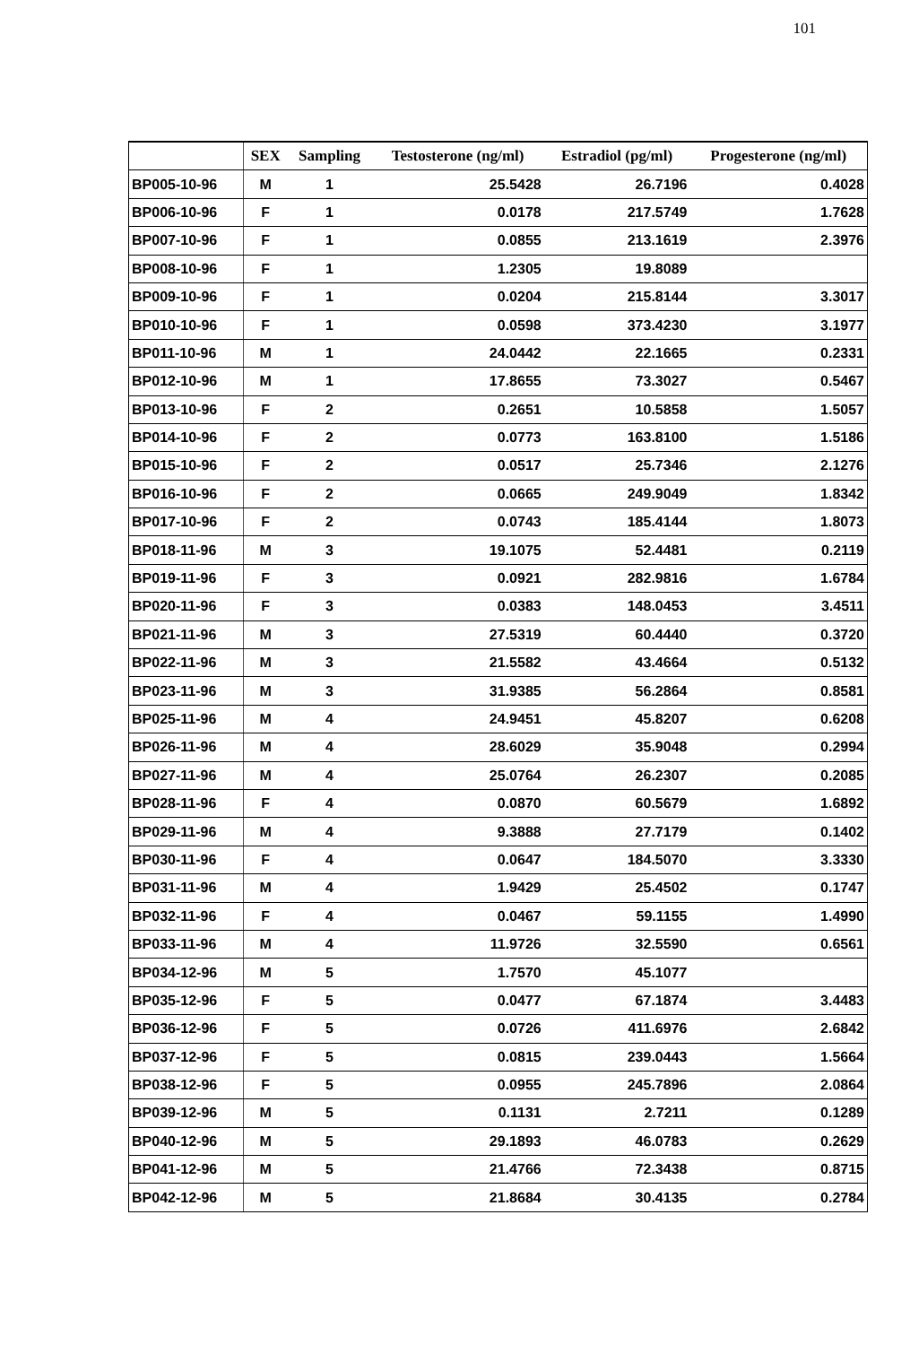101
| | SEX | Sampling | Testosterone (ng/ml) | Estradiol (pg/ml) | Progesterone (ng/ml) |
| --- | --- | --- | --- | --- | --- |
| BP005-10-96 | M | 1 | 25.5428 | 26.7196 | 0.4028 |
| BP006-10-96 | F | 1 | 0.0178 | 217.5749 | 1.7628 |
| BP007-10-96 | F | 1 | 0.0855 | 213.1619 | 2.3976 |
| BP008-10-96 | F | 1 | 1.2305 | 19.8089 | |
| BP009-10-96 | F | 1 | 0.0204 | 215.8144 | 3.3017 |
| BP010-10-96 | F | 1 | 0.0598 | 373.4230 | 3.1977 |
| BP011-10-96 | M | 1 | 24.0442 | 22.1665 | 0.2331 |
| BP012-10-96 | M | 1 | 17.8655 | 73.3027 | 0.5467 |
| BP013-10-96 | F | 2 | 0.2651 | 10.5858 | 1.5057 |
| BP014-10-96 | F | 2 | 0.0773 | 163.8100 | 1.5186 |
| BP015-10-96 | F | 2 | 0.0517 | 25.7346 | 2.1276 |
| BP016-10-96 | F | 2 | 0.0665 | 249.9049 | 1.8342 |
| BP017-10-96 | F | 2 | 0.0743 | 185.4144 | 1.8073 |
| BP018-11-96 | M | 3 | 19.1075 | 52.4481 | 0.2119 |
| BP019-11-96 | F | 3 | 0.0921 | 282.9816 | 1.6784 |
| BP020-11-96 | F | 3 | 0.0383 | 148.0453 | 3.4511 |
| BP021-11-96 | M | 3 | 27.5319 | 60.4440 | 0.3720 |
| BP022-11-96 | M | 3 | 21.5582 | 43.4664 | 0.5132 |
| BP023-11-96 | M | 3 | 31.9385 | 56.2864 | 0.8581 |
| BP025-11-96 | M | 4 | 24.9451 | 45.8207 | 0.6208 |
| BP026-11-96 | M | 4 | 28.6029 | 35.9048 | 0.2994 |
| BP027-11-96 | M | 4 | 25.0764 | 26.2307 | 0.2085 |
| BP028-11-96 | F | 4 | 0.0870 | 60.5679 | 1.6892 |
| BP029-11-96 | M | 4 | 9.3888 | 27.7179 | 0.1402 |
| BP030-11-96 | F | 4 | 0.0647 | 184.5070 | 3.3330 |
| BP031-11-96 | M | 4 | 1.9429 | 25.4502 | 0.1747 |
| BP032-11-96 | F | 4 | 0.0467 | 59.1155 | 1.4990 |
| BP033-11-96 | M | 4 | 11.9726 | 32.5590 | 0.6561 |
| BP034-12-96 | M | 5 | 1.7570 | 45.1077 | |
| BP035-12-96 | F | 5 | 0.0477 | 67.1874 | 3.4483 |
| BP036-12-96 | F | 5 | 0.0726 | 411.6976 | 2.6842 |
| BP037-12-96 | F | 5 | 0.0815 | 239.0443 | 1.5664 |
| BP038-12-96 | F | 5 | 0.0955 | 245.7896 | 2.0864 |
| BP039-12-96 | M | 5 | 0.1131 | 2.7211 | 0.1289 |
| BP040-12-96 | M | 5 | 29.1893 | 46.0783 | 0.2629 |
| BP041-12-96 | M | 5 | 21.4766 | 72.3438 | 0.8715 |
| BP042-12-96 | M | 5 | 21.8684 | 30.4135 | 0.2784 |